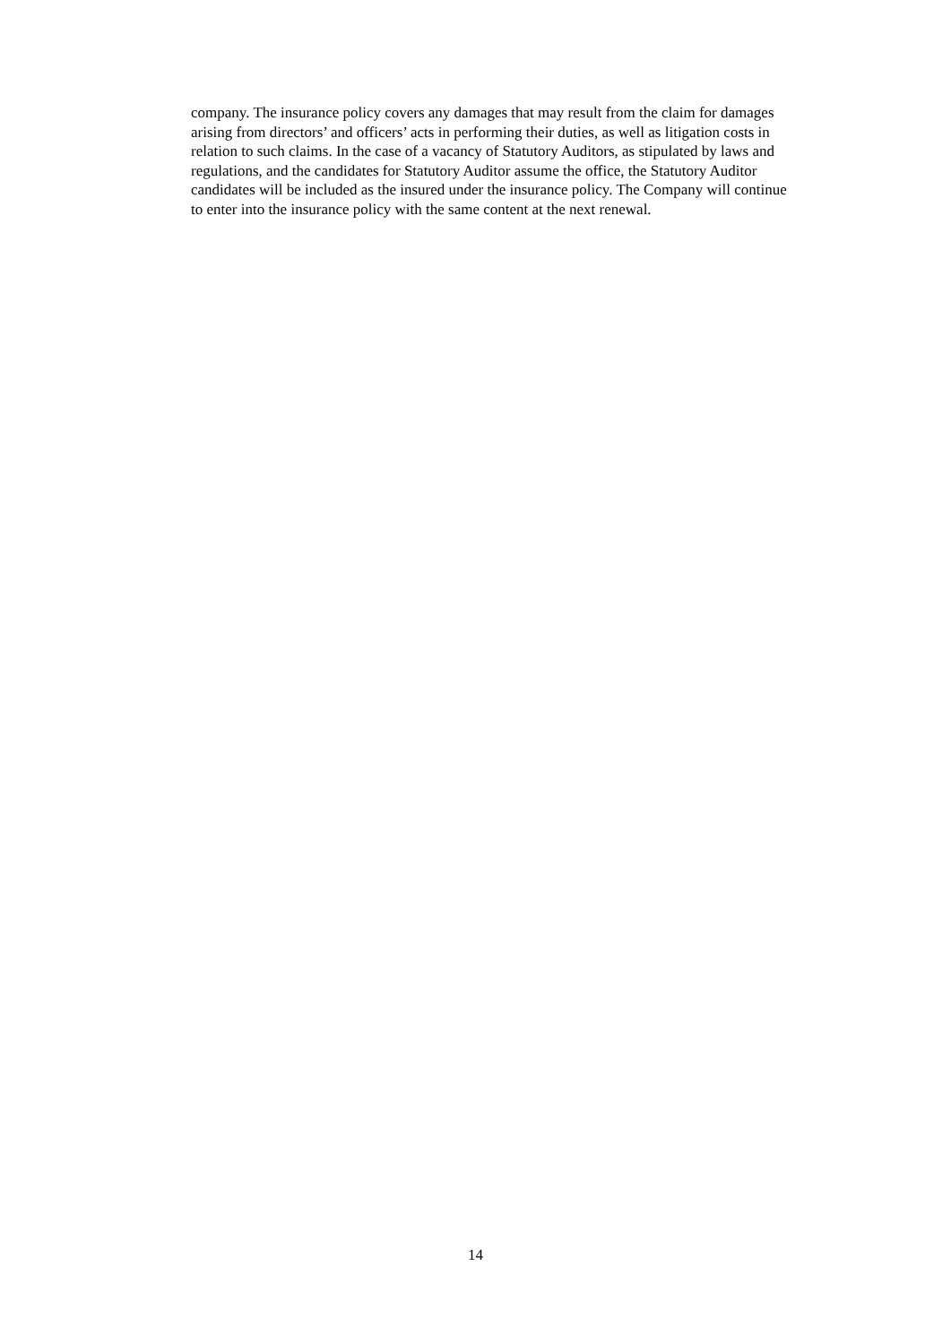company. The insurance policy covers any damages that may result from the claim for damages
arising from directors’ and officers’ acts in performing their duties, as well as litigation costs in
relation to such claims. In the case of a vacancy of Statutory Auditors, as stipulated by laws and
regulations, and the candidates for Statutory Auditor assume the office, the Statutory Auditor
candidates will be included as the insured under the insurance policy. The Company will continue
to enter into the insurance policy with the same content at the next renewal.
14